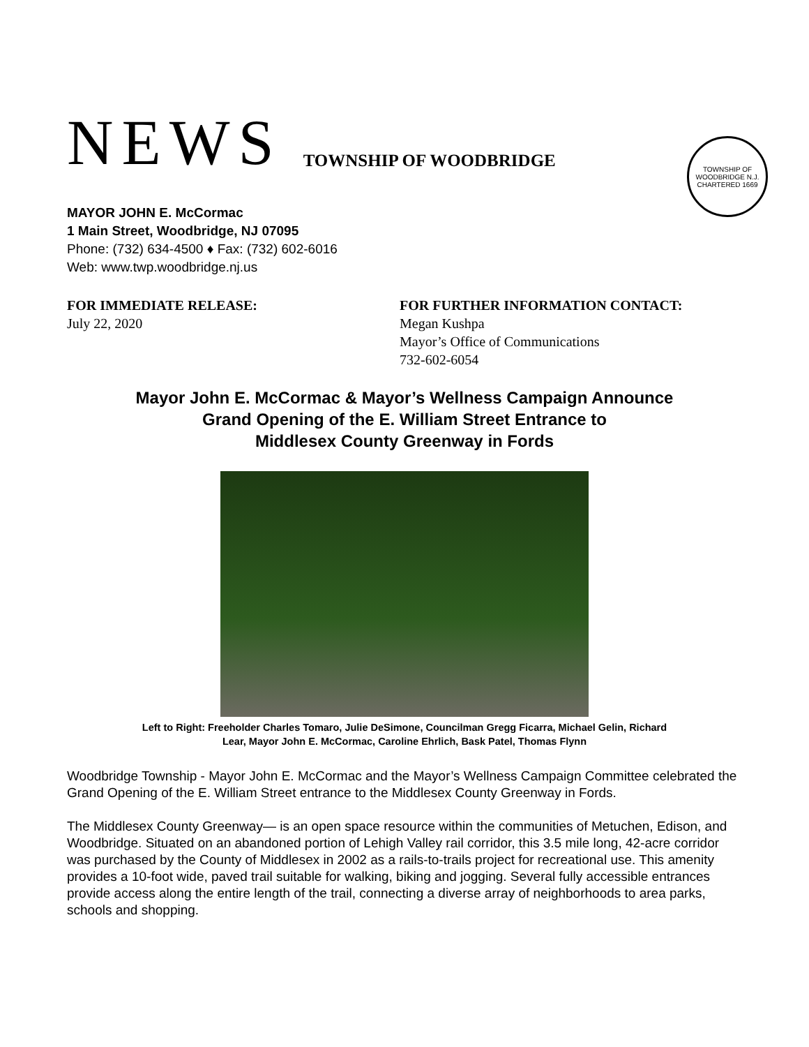NEWS TOWNSHIP OF WOODBRIDGE
TOWNSHIP OF WOODBRIDGE N.J. CHARTERED 1669
MAYOR JOHN E. McCormac
1 Main Street, Woodbridge, NJ 07095
Phone: (732) 634-4500 ♦ Fax: (732) 602-6016
Web: www.twp.woodbridge.nj.us
FOR IMMEDIATE RELEASE:
July 22, 2020
FOR FURTHER INFORMATION CONTACT:
Megan Kushpa
Mayor’s Office of Communications
732-602-6054
Mayor John E. McCormac & Mayor’s Wellness Campaign Announce
Grand Opening of the E. William Street Entrance to
Middlesex County Greenway in Fords
Left to Right: Freeholder Charles Tomaro, Julie DeSimone, Councilman Gregg Ficarra, Michael Gelin, Richard
Lear, Mayor John E. McCormac, Caroline Ehrlich, Bask Patel, Thomas Flynn
Woodbridge Township - Mayor John E. McCormac and the Mayor’s Wellness Campaign Committee celebrated the Grand Opening of the E. William Street entrance to the Middlesex County Greenway in Fords.
The Middlesex County Greenway— is an open space resource within the communities of Metuchen, Edison, and Woodbridge. Situated on an abandoned portion of Lehigh Valley rail corridor, this 3.5 mile long, 42-acre corridor was purchased by the County of Middlesex in 2002 as a rails-to-trails project for recreational use. This amenity provides a 10-foot wide, paved trail suitable for walking, biking and jogging. Several fully accessible entrances provide access along the entire length of the trail, connecting a diverse array of neighborhoods to area parks, schools and shopping.